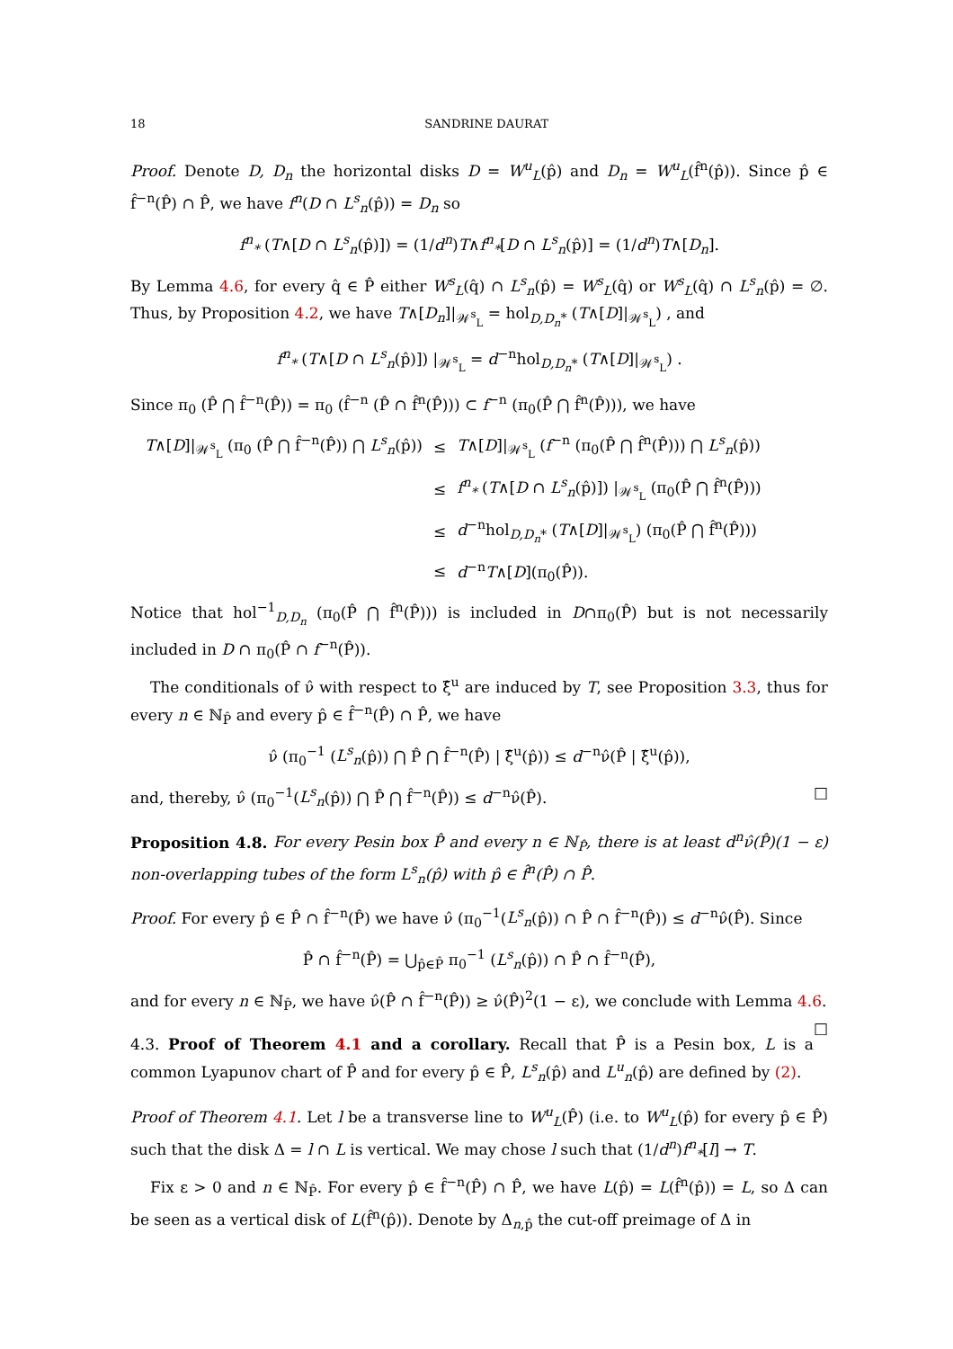18 SANDRINE DAURAT
Proof. Denote D, D<sub>n</sub> the horizontal disks D = W<sup>u</sup><sub>L</sub>(p̂) and D<sub>n</sub> = W<sup>u</sup><sub>L</sub>(f̂<sup>n</sup>(p̂)). Since p̂ ∈ f̂<sup>−n</sup>(P̂) ∩ P̂, we have f<sup>n</sup>(D ∩ L<sup>s</sup><sub>n</sub>(p̂)) = D<sub>n</sub> so
f<sup>n</sup><sub>*</sub> (T∧[D ∩ L<sup>s</sup><sub>n</sub>(p̂)]) = (1/d<sup>n</sup>)T∧f<sup>n</sup><sub>*</sub>[D ∩ L<sup>s</sup><sub>n</sub>(p̂)] = (1/d<sup>n</sup>)T∧[D<sub>n</sub>].
By Lemma 4.6, for every q̂ ∈ P̂ either W<sup>s</sup><sub>L</sub>(q̂) ∩ L<sup>s</sup><sub>n</sub>(p̂) = W<sup>s</sup><sub>L</sub>(q̂) or W<sup>s</sup><sub>L</sub>(q̂) ∩ L<sup>s</sup><sub>n</sub>(p̂) = ∅. Thus, by Proposition 4.2, we have T∧[D<sub>n</sub>]|<sub>𝒲<sup>s</sup><sub>L</sub></sub> = hol<sub>D,D<sub>n</sub></sub><sub>*</sub> (T∧[D]|<sub>𝒲<sup>s</sup><sub>L</sub></sub>) , and
f<sup>n</sup><sub>*</sub> (T∧[D ∩ L<sup>s</sup><sub>n</sub>(p̂)]) |<sub>𝒲<sup>s</sup><sub>L</sub></sub> = d<sup>−n</sup>hol<sub>D,D<sub>n</sub></sub><sub>*</sub> (T∧[D]|<sub>𝒲<sup>s</sup><sub>L</sub></sub>) .
Since π<sub>0</sub> (P̂ ⋂ f̂<sup>−n</sup>(P̂)) = π<sub>0</sub> (f̂<sup>−n</sup> (P̂ ∩ f̂<sup>n</sup>(P̂))) ⊂ f<sup>−n</sup> (π<sub>0</sub>(P̂ ⋂ f̂<sup>n</sup>(P̂))), we have
| T ∧[ D ]/<sub>𝒲<sup>s</sup><sub>L</sub></sub> (π<sub>0</sub> (P̂ ⋂ f̂<sup>−n</sup>(P̂)) ⋂ L<sup>s</sup><sub>n</sub> (p̂)) | ≤ | T ∧[ D ]/<sub>𝒲<sup>s</sup><sub>L</sub></sub> ( f<sup>−n</sup> (π<sub>0</sub>(P̂ ⋂ f̂<sup>n</sup>(P̂))) ⋂ L<sup>s</sup><sub>n</sub> (p̂)) |
| | ≤ | f<sup>n</sup><sub>*</sub> ( T ∧[ D ∩ L<sup>s</sup><sub>n</sub> (p̂)]) /<sub>𝒲<sup>s</sup><sub>L</sub></sub> (π<sub>0</sub>(P̂ ⋂ f̂<sup>n</sup>(P̂))) |
| | ≤ | d<sup>−n</sup>hol<sub>D,D<sub>n</sub></sub><sub>*</sub> ( T ∧[ D ]/<sub>𝒲<sup>s</sup><sub>L</sub></sub>) (π<sub>0</sub>(P̂ ⋂ f̂<sup>n</sup>(P̂))) |
| | ≤ | d<sup>−n</sup> T ∧[ D ](π<sub>0</sub>(P̂)). |
Notice that hol<sup>−1</sup><sub>D,D<sub>n</sub></sub> (π<sub>0</sub>(P̂ ⋂ f̂<sup>n</sup>(P̂))) is included in D∩π<sub>0</sub>(P̂) but is not necessarily included in D ∩ π<sub>0</sub>(P̂ ∩ f<sup>−n</sup>(P̂)).
The conditionals of ν̂ with respect to ξ̂<sup>u</sup> are induced by T, see Proposition 3.3, thus for every n ∈ ℕ<sub>P̂</sub> and every p̂ ∈ f̂<sup>−n</sup>(P̂) ∩ P̂, we have
ν̂ (π<sub>0</sub><sup>−1</sup> (L<sup>s</sup><sub>n</sub>(p̂)) ⋂ P̂ ⋂ f̂<sup>−n</sup>(P̂) | ξ̂<sup>u</sup>(p̂)) ≤ d<sup>−n</sup>ν̂(P̂ | ξ̂<sup>u</sup>(p̂)),
and, thereby, ν̂ (π<sub>0</sub><sup>−1</sup>(L<sup>s</sup><sub>n</sub>(p̂)) ⋂ P̂ ⋂ f̂<sup>−n</sup>(P̂)) ≤ d<sup>−n</sup>ν̂(P̂). □
Proposition 4.8. For every Pesin box P̂ and every n ∈ ℕ<sub>P̂</sub>, there is at least d<sup>n</sup>ν̂(P̂)(1 − ε) non-overlapping tubes of the form L<sup>s</sup><sub>n</sub>(p̂) with p̂ ∈ f̂<sup>n</sup>(P̂) ∩ P̂.
Proof. For every p̂ ∈ P̂ ∩ f̂<sup>−n</sup>(P̂) we have ν̂ (π<sub>0</sub><sup>−1</sup>(L<sup>s</sup><sub>n</sub>(p̂)) ∩ P̂ ∩ f̂<sup>−n</sup>(P̂)) ≤ d<sup>−n</sup>ν̂(P̂). Since
P̂ ∩ f̂<sup>−n</sup>(P̂) = ⋃<sub>p̂∈P̂</sub> π<sub>0</sub><sup>−1</sup> (L<sup>s</sup><sub>n</sub>(p̂)) ∩ P̂ ∩ f̂<sup>−n</sup>(P̂),
and for every n ∈ ℕ<sub>P̂</sub>, we have ν̂(P̂ ∩ f̂<sup>−n</sup>(P̂)) ≥ ν̂(P̂)<sup>2</sup>(1 − ε), we conclude with Lemma 4.6. □
4.3. Proof of Theorem 4.1 and a corollary. Recall that P̂ is a Pesin box, L is a common Lyapunov chart of P̂ and for every p̂ ∈ P̂, L<sup>s</sup><sub>n</sub>(p̂) and L<sup>u</sup><sub>n</sub>(p̂) are defined by (2).
Proof of Theorem 4.1. Let l be a transverse line to W<sup>u</sup><sub>L</sub>(P̂) (i.e. to W<sup>u</sup><sub>L</sub>(p̂) for every p̂ ∈ P̂) such that the disk Δ = l ∩ L is vertical. We may chose l such that (1/d<sup>n</sup>)f<sup>n</sup><sub>*</sub>[l] → T.
Fix ε > 0 and n ∈ ℕ<sub>P̂</sub>. For every p̂ ∈ f̂<sup>−n</sup>(P̂) ∩ P̂, we have L(p̂) = L(f̂<sup>n</sup>(p̂)) = L, so Δ can be seen as a vertical disk of L(f̂<sup>n</sup>(p̂)). Denote by Δ<sub>n,p̂</sub> the cut-off preimage of Δ in